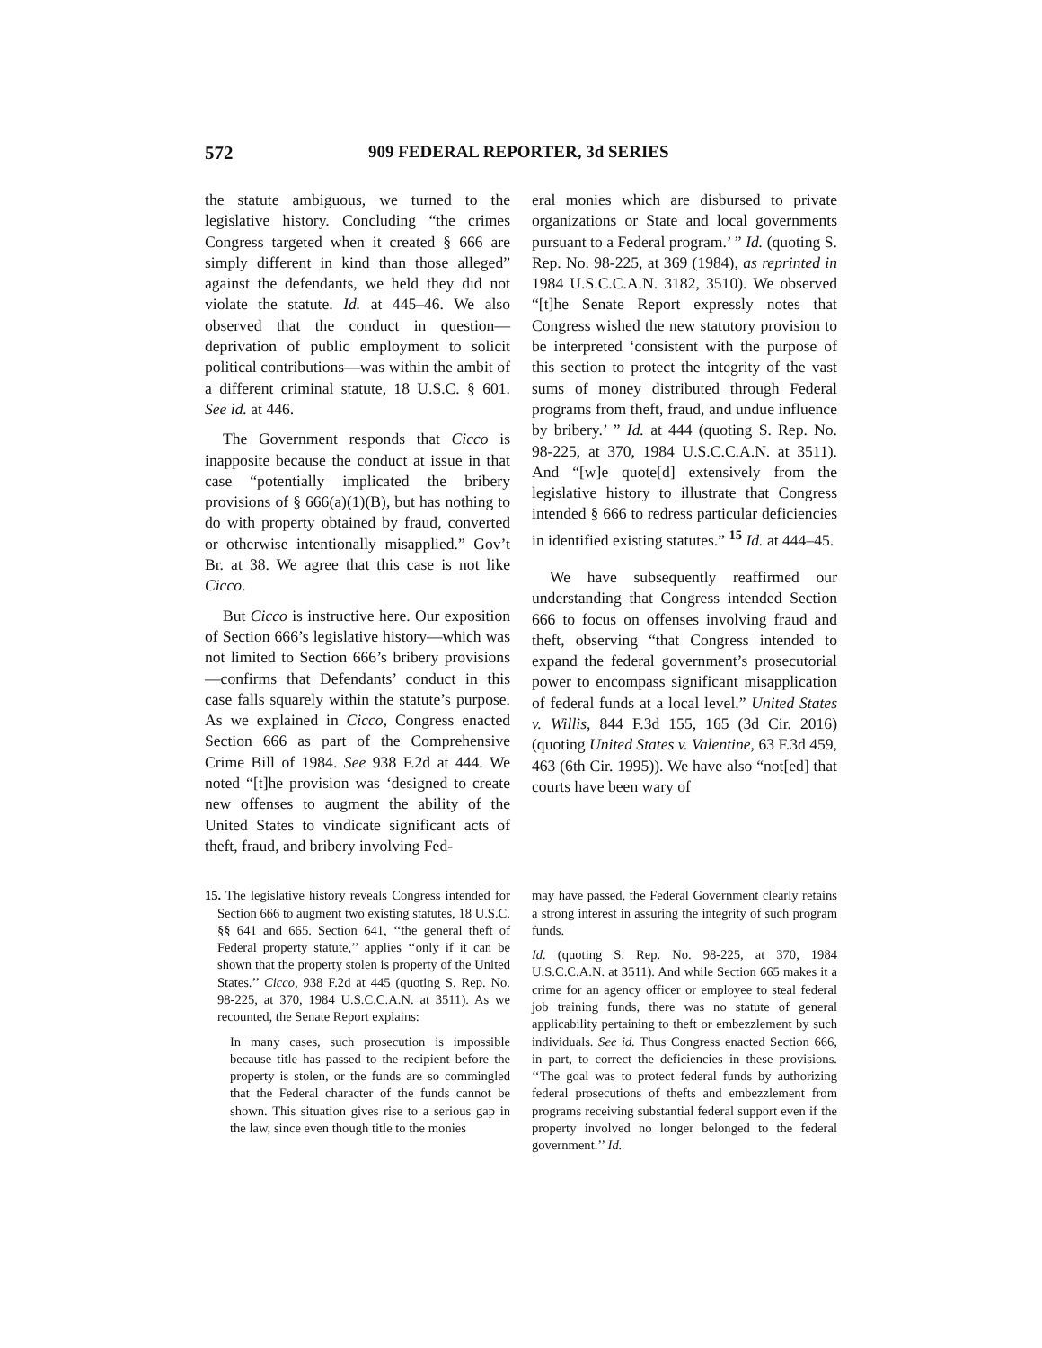572 909 FEDERAL REPORTER, 3d SERIES
the statute ambiguous, we turned to the legislative history. Concluding “the crimes Congress targeted when it created § 666 are simply different in kind than those alleged” against the defendants, we held they did not violate the statute. Id. at 445–46. We also observed that the conduct in question—deprivation of public employment to solicit political contributions—was within the ambit of a different criminal statute, 18 U.S.C. § 601. See id. at 446.
The Government responds that Cicco is inapposite because the conduct at issue in that case “potentially implicated the bribery provisions of § 666(a)(1)(B), but has nothing to do with property obtained by fraud, converted or otherwise intentionally misapplied.” Gov’t Br. at 38. We agree that this case is not like Cicco.
But Cicco is instructive here. Our exposition of Section 666’s legislative history—which was not limited to Section 666’s bribery provisions—confirms that Defendants’ conduct in this case falls squarely within the statute’s purpose. As we explained in Cicco, Congress enacted Section 666 as part of the Comprehensive Crime Bill of 1984. See 938 F.2d at 444. We noted “[t]he provision was ‘designed to create new offenses to augment the ability of the United States to vindicate significant acts of theft, fraud, and bribery involving Fed-
eral monies which are disbursed to private organizations or State and local governments pursuant to a Federal program.’ ” Id. (quoting S. Rep. No. 98-225, at 369 (1984), as reprinted in 1984 U.S.C.C.A.N. 3182, 3510). We observed “[t]he Senate Report expressly notes that Congress wished the new statutory provision to be interpreted ‘consistent with the purpose of this section to protect the integrity of the vast sums of money distributed through Federal programs from theft, fraud, and undue influence by bribery.’ ” Id. at 444 (quoting S. Rep. No. 98-225, at 370, 1984 U.S.C.C.A.N. at 3511). And “[w]e quote[d] extensively from the legislative history to illustrate that Congress intended § 666 to redress particular deficiencies in identified existing statutes.” <sup>15</sup> Id. at 444–45.
We have subsequently reaffirmed our understanding that Congress intended Section 666 to focus on offenses involving fraud and theft, observing “that Congress intended to expand the federal government’s prosecutorial power to encompass significant misapplication of federal funds at a local level.” United States v. Willis, 844 F.3d 155, 165 (3d Cir. 2016) (quoting United States v. Valentine, 63 F.3d 459, 463 (6th Cir. 1995)). We have also “not[ed] that courts have been wary of
15. The legislative history reveals Congress intended for Section 666 to augment two existing statutes, 18 U.S.C. §§ 641 and 665. Section 641, ‘‘the general theft of Federal property statute,’’ applies ‘‘only if it can be shown that the property stolen is property of the United States.’’ Cicco, 938 F.2d at 445 (quoting S. Rep. No. 98-225, at 370, 1984 U.S.C.C.A.N. at 3511). As we recounted, the Senate Report explains:
In many cases, such prosecution is impossible because title has passed to the recipient before the property is stolen, or the funds are so commingled that the Federal character of the funds cannot be shown. This situation gives rise to a serious gap in the law, since even though title to the monies
may have passed, the Federal Government clearly retains a strong interest in assuring the integrity of such program funds.
Id. (quoting S. Rep. No. 98-225, at 370, 1984 U.S.C.C.A.N. at 3511). And while Section 665 makes it a crime for an agency officer or employee to steal federal job training funds, there was no statute of general applicability pertaining to theft or embezzlement by such individuals. See id. Thus Congress enacted Section 666, in part, to correct the deficiencies in these provisions. ‘‘The goal was to protect federal funds by authorizing federal prosecutions of thefts and embezzlement from programs receiving substantial federal support even if the property involved no longer belonged to the federal government.’’ Id.